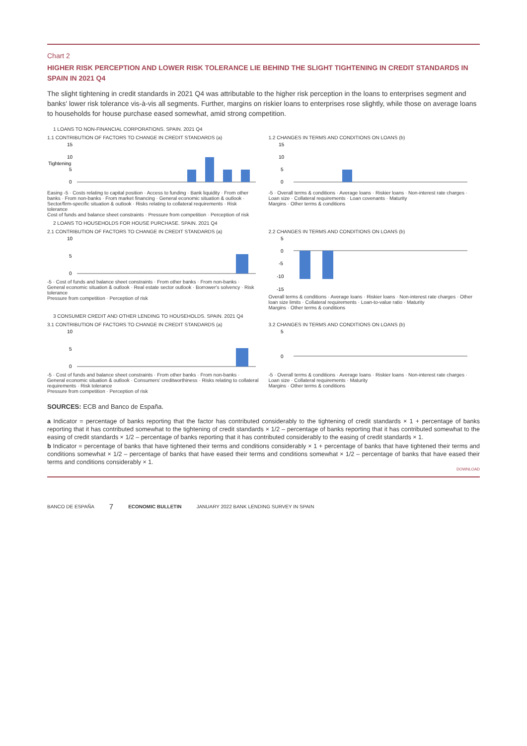Chart 2
HIGHER RISK PERCEPTION AND LOWER RISK TOLERANCE LIE BEHIND THE SLIGHT TIGHTENING IN CREDIT STANDARDS IN SPAIN IN 2021 Q4
The slight tightening in credit standards in 2021 Q4 was attributable to the higher risk perception in the loans to enterprises segment and banks' lower risk tolerance vis-à-vis all segments. Further, margins on riskier loans to enterprises rose slightly, while those on average loans to households for house purchase eased somewhat, amid strong competition.
1 LOANS TO NON-FINANCIAL CORPORATIONS. SPAIN. 2021 Q4
1.1 CONTRIBUTION OF FACTORS TO CHANGE IN CREDIT STANDARDS (a)
Tightening
15
10
5
0
Easing -5 · Costs relating to capital position · Access to funding · Bank liquidity · From other banks · From non-banks · From market financing · General economic situation & outlook · Sector/firm-specific situation & outlook · Risks relating to collateral requirements · Risk tolerance
Cost of funds and balance sheet constraints · Pressure from competition · Perception of risk
1.2 CHANGES IN TERMS AND CONDITIONS ON LOANS (b)
15
10
5
0
-5 · Overall terms & conditions · Average loans · Riskier loans · Non-interest rate charges · Loan size · Collateral requirements · Loan covenants · Maturity
Margins · Other terms & conditions
2 LOANS TO HOUSEHOLDS FOR HOUSE PURCHASE. SPAIN. 2021 Q4
2.1 CONTRIBUTION OF FACTORS TO CHANGE IN CREDIT STANDARDS (a)
10
5
0
-5 · Cost of funds and balance sheet constraints · From other banks · From non-banks · General economic situation & outlook · Real estate sector outlook · Borrower's solvency · Risk tolerance
Pressure from competition · Perception of risk
2.2 CHANGES IN TERMS AND CONDITIONS ON LOANS (b)
5
0
-5
-10
-15
Overall terms & conditions · Average loans · Riskier loans · Non-interest rate charges · Other loan size limits · Collateral requirements · Loan-to-value ratio · Maturity
Margins · Other terms & conditions
3 CONSUMER CREDIT AND OTHER LENDING TO HOUSEHOLDS. SPAIN. 2021 Q4
3.1 CONTRIBUTION OF FACTORS TO CHANGE IN CREDIT STANDARDS (a)
10
5
0
-5 · Cost of funds and balance sheet constraints · From other banks · From non-banks · General economic situation & outlook · Consumers' creditworthiness · Risks relating to collateral requirements · Risk tolerance
Pressure from competition · Perception of risk
3.2 CHANGES IN TERMS AND CONDITIONS ON LOANS (b)
5
0
-5 · Overall terms & conditions · Average loans · Riskier loans · Non-interest rate charges · Loan size · Collateral requirements · Maturity
Margins · Other terms & conditions
SOURCES: ECB and Banco de España.
a Indicator = percentage of banks reporting that the factor has contributed considerably to the tightening of credit standards × 1 + percentage of banks reporting that it has contributed somewhat to the tightening of credit standards × 1/2 – percentage of banks reporting that it has contributed somewhat to the easing of credit standards × 1/2 – percentage of banks reporting that it has contributed considerably to the easing of credit standards × 1.
b Indicator = percentage of banks that have tightened their terms and conditions considerably × 1 + percentage of banks that have tightened their terms and conditions somewhat × 1/2 – percentage of banks that have eased their terms and conditions somewhat × 1/2 – percentage of banks that have eased their terms and conditions considerably × 1.
DOWNLOAD
BANCO DE ESPAÑA 7 ECONOMIC BULLETIN JANUARY 2022 BANK LENDING SURVEY IN SPAIN